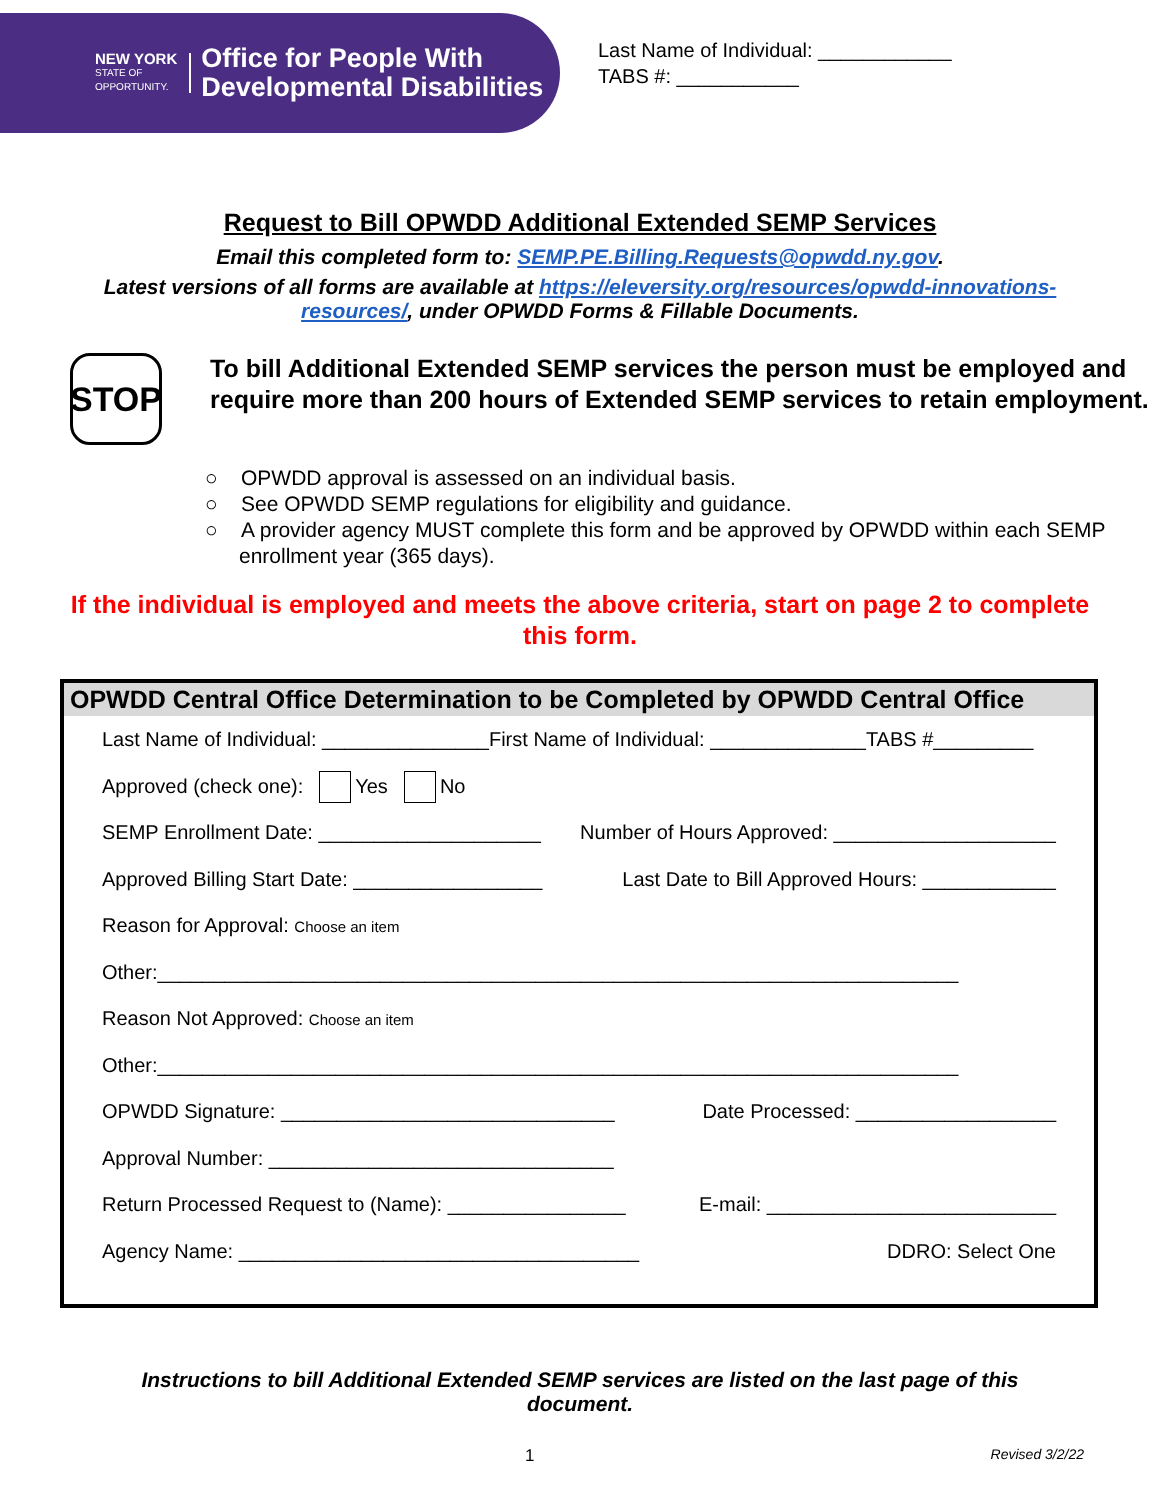NEW YORK
STATE OF
OPPORTUNITY.
Office for People With
Developmental Disabilities
Last Name of Individual: ____________
TABS #: ___________
Request to Bill OPWDD Additional Extended SEMP Services
Email this completed form to: SEMP.PE.Billing.Requests@opwdd.ny.gov.
Latest versions of all forms are available at https://eleversity.org/resources/opwdd-innovations-resources/, under OPWDD Forms & Fillable Documents.
STOP
To bill Additional Extended SEMP services the person must be employed and require more than 200 hours of Extended SEMP services to retain employment.
○ OPWDD approval is assessed on an individual basis.
○ See OPWDD SEMP regulations for eligibility and guidance.
○ A provider agency MUST complete this form and be approved by OPWDD within each SEMP enrollment year (365 days).
If the individual is employed and meets the above criteria, start on page 2 to complete this form.
OPWDD Central Office Determination to be Completed by OPWDD Central Office
Last Name of Individual: _______________First Name of Individual: ______________TABS #_________
Approved (check one): Yes No
SEMP Enrollment Date: ____________________ Number of Hours Approved: ____________________
Approved Billing Start Date: _________________ Last Date to Bill Approved Hours: ____________
Reason for Approval: Choose an item
Other:________________________________________________________________________
Reason Not Approved: Choose an item
Other:________________________________________________________________________
OPWDD Signature: ______________________________ Date Processed: __________________
Approval Number: _______________________________
Return Processed Request to (Name): ________________ E-mail: __________________________
Agency Name: ____________________________________ DDRO: Select One
Instructions to bill Additional Extended SEMP services are listed on the last page of this document.
1 Revised 3/2/22